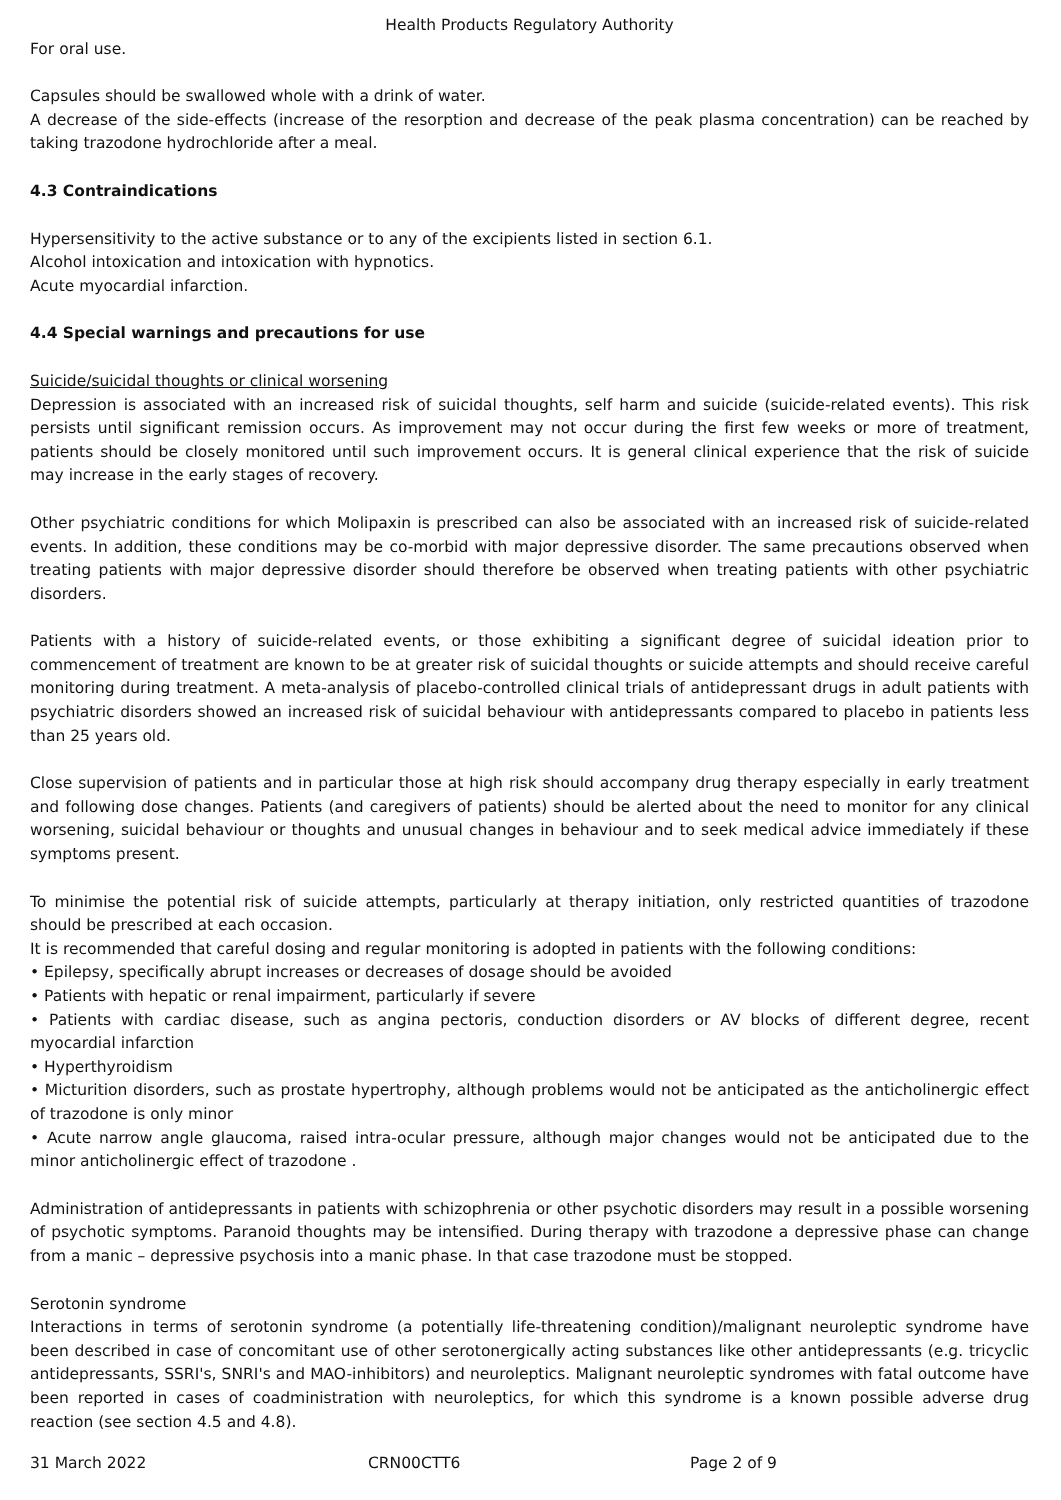Health Products Regulatory Authority
For oral use.
Capsules should be swallowed whole with a drink of water.
A decrease of the side-effects (increase of the resorption and decrease of the peak plasma concentration) can be reached by taking trazodone hydrochloride after a meal.
4.3 Contraindications
Hypersensitivity to the active substance or to any of the excipients listed in section 6.1.
Alcohol intoxication and intoxication with hypnotics.
Acute myocardial infarction.
4.4 Special warnings and precautions for use
Suicide/suicidal thoughts or clinical worsening
Depression is associated with an increased risk of suicidal thoughts, self harm and suicide (suicide-related events). This risk persists until significant remission occurs. As improvement may not occur during the first few weeks or more of treatment, patients should be closely monitored until such improvement occurs. It is general clinical experience that the risk of suicide may increase in the early stages of recovery.
Other psychiatric conditions for which Molipaxin is prescribed can also be associated with an increased risk of suicide-related events. In addition, these conditions may be co-morbid with major depressive disorder. The same precautions observed when treating patients with major depressive disorder should therefore be observed when treating patients with other psychiatric disorders.
Patients with a history of suicide-related events, or those exhibiting a significant degree of suicidal ideation prior to commencement of treatment are known to be at greater risk of suicidal thoughts or suicide attempts and should receive careful monitoring during treatment. A meta-analysis of placebo-controlled clinical trials of antidepressant drugs in adult patients with psychiatric disorders showed an increased risk of suicidal behaviour with antidepressants compared to placebo in patients less than 25 years old.
Close supervision of patients and in particular those at high risk should accompany drug therapy especially in early treatment and following dose changes. Patients (and caregivers of patients) should be alerted about the need to monitor for any clinical worsening, suicidal behaviour or thoughts and unusual changes in behaviour and to seek medical advice immediately if these symptoms present.
To minimise the potential risk of suicide attempts, particularly at therapy initiation, only restricted quantities of trazodone should be prescribed at each occasion.
It is recommended that careful dosing and regular monitoring is adopted in patients with the following conditions:
• Epilepsy, specifically abrupt increases or decreases of dosage should be avoided
• Patients with hepatic or renal impairment, particularly if severe
• Patients with cardiac disease, such as angina pectoris, conduction disorders or AV blocks of different degree, recent myocardial infarction
• Hyperthyroidism
• Micturition disorders, such as prostate hypertrophy, although problems would not be anticipated as the anticholinergic effect of trazodone is only minor
• Acute narrow angle glaucoma, raised intra-ocular pressure, although major changes would not be anticipated due to the minor anticholinergic effect of trazodone .
Administration of antidepressants in patients with schizophrenia or other psychotic disorders may result in a possible worsening of psychotic symptoms. Paranoid thoughts may be intensified. During therapy with trazodone a depressive phase can change from a manic – depressive psychosis into a manic phase. In that case trazodone must be stopped.
Serotonin syndrome
Interactions in terms of serotonin syndrome (a potentially life-threatening condition)/malignant neuroleptic syndrome have been described in case of concomitant use of other serotonergically acting substances like other antidepressants (e.g. tricyclic antidepressants, SSRI's, SNRI's and MAO-inhibitors) and neuroleptics. Malignant neuroleptic syndromes with fatal outcome have been reported in cases of coadministration with neuroleptics, for which this syndrome is a known possible adverse drug reaction (see section 4.5 and 4.8).
31 March 2022 CRN00CTT6 Page 2 of 9